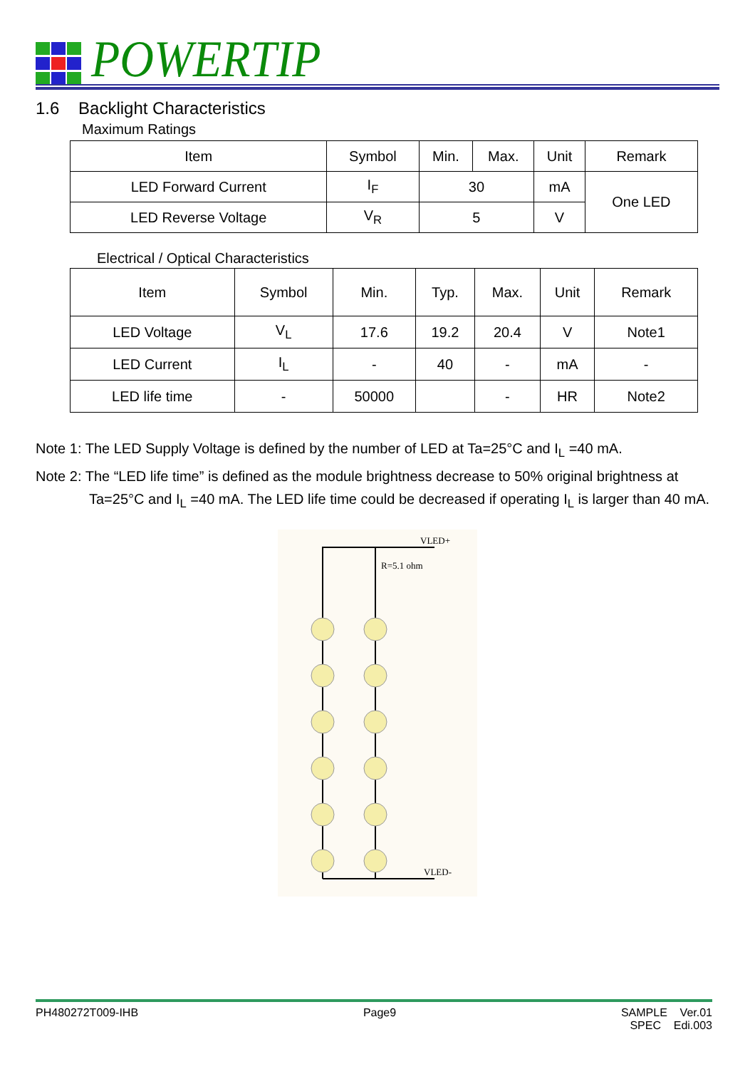POWERTIP
1.6 Backlight Characteristics
Maximum Ratings
| Item | Symbol | Min. | Max. | Unit | Remark |
| --- | --- | --- | --- | --- | --- |
| LED Forward Current | I<sub>F</sub> | 30 | | mA | One LED |
| LED Reverse Voltage | V<sub>R</sub> | 5 | | V | |
Electrical / Optical Characteristics
| Item | Symbol | Min. | Typ. | Max. | Unit | Remark |
| --- | --- | --- | --- | --- | --- | --- |
| LED Voltage | V<sub>L</sub> | 17.6 | 19.2 | 20.4 | V | Note1 |
| LED Current | I<sub>L</sub> | - | 40 | - | mA | - |
| LED life time | - | 50000 | | - | HR | Note2 |
Note 1: The LED Supply Voltage is defined by the number of LED at Ta=25°C and I<sub>L</sub> =40 mA.
Note 2: The “LED life time” is defined as the module brightness decrease to 50% original brightness at
Ta=25°C and I<sub>L</sub> =40 mA. The LED life time could be decreased if operating I<sub>L</sub> is larger than 40 mA.
VLED+
R=5.1 ohm
VLED-
PH480272T009-IHB Page9 SAMPLE Ver.01
SPEC Edi.003